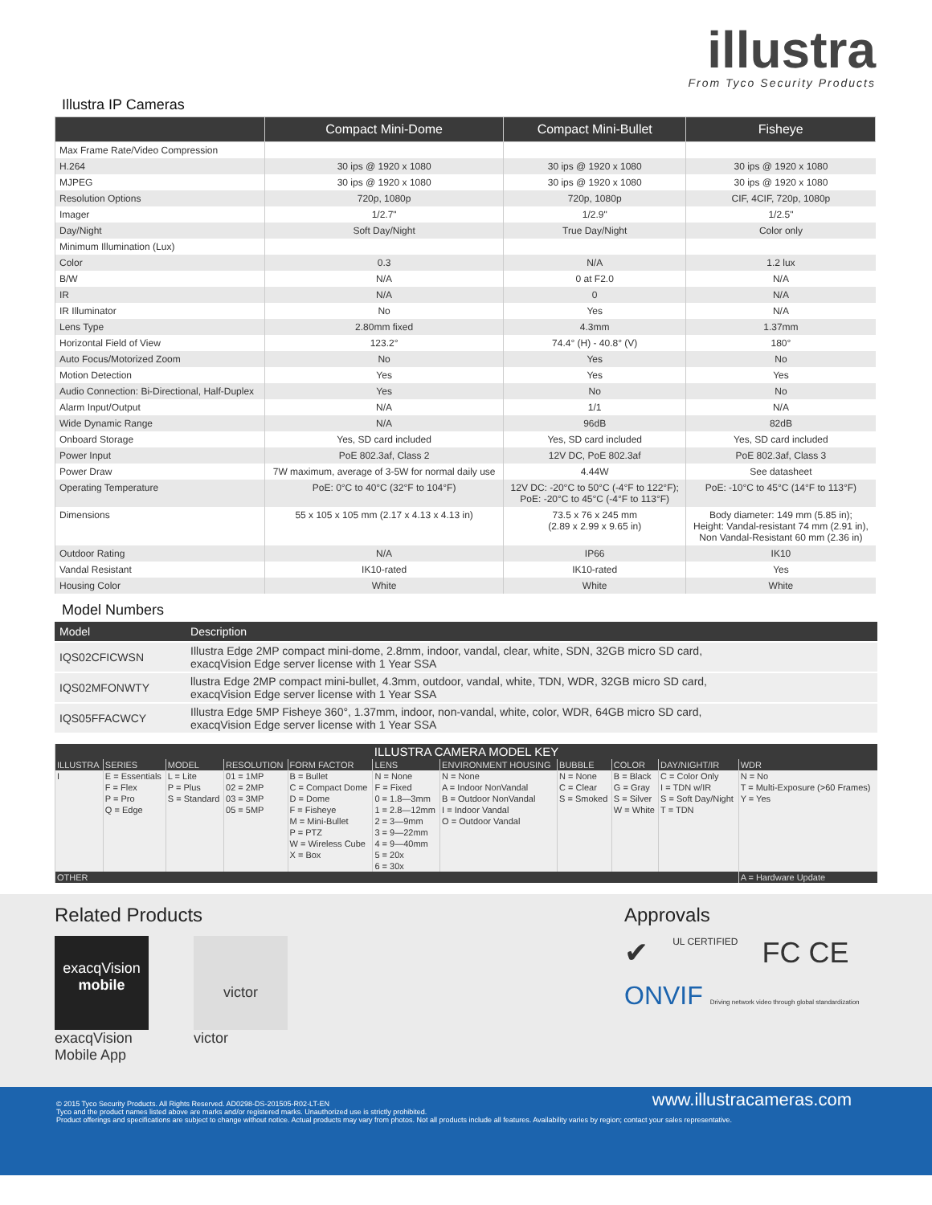illustra
From Tyco Security Products
Illustra IP Cameras
| | Compact Mini-Dome | Compact Mini-Bullet | Fisheye |
| --- | --- | --- | --- |
| Max Frame Rate/Video Compression | | | |
| H.264 | 30 ips @ 1920 x 1080 | 30 ips @ 1920 x 1080 | 30 ips @ 1920 x 1080 |
| MJPEG | 30 ips @ 1920 x 1080 | 30 ips @ 1920 x 1080 | 30 ips @ 1920 x 1080 |
| Resolution Options | 720p, 1080p | 720p, 1080p | CIF, 4CIF, 720p, 1080p |
| Imager | 1/2.7" | 1/2.9" | 1/2.5" |
| Day/Night | Soft Day/Night | True Day/Night | Color only |
| Minimum Illumination (Lux) | | | |
| Color | 0.3 | N/A | 1.2 lux |
| B/W | N/A | 0 at F2.0 | N/A |
| IR | N/A | 0 | N/A |
| IR Illuminator | No | Yes | N/A |
| Lens Type | 2.80mm fixed | 4.3mm | 1.37mm |
| Horizontal Field of View | 123.2° | 74.4° (H) - 40.8° (V) | 180° |
| Auto Focus/Motorized Zoom | No | Yes | No |
| Motion Detection | Yes | Yes | Yes |
| Audio Connection: Bi-Directional, Half-Duplex | Yes | No | No |
| Alarm Input/Output | N/A | 1/1 | N/A |
| Wide Dynamic Range | N/A | 96dB | 82dB |
| Onboard Storage | Yes, SD card included | Yes, SD card included | Yes, SD card included |
| Power Input | PoE 802.3af, Class 2 | 12V DC, PoE 802.3af | PoE 802.3af, Class 3 |
| Power Draw | 7W maximum, average of 3-5W for normal daily use | 4.44W | See datasheet |
| Operating Temperature | PoE: 0°C to 40°C (32°F to 104°F) | 12V DC: -20°C to 50°C (-4°F to 122°F); PoE: -20°C to 45°C (-4°F to 113°F) | PoE: -10°C to 45°C (14°F to 113°F) |
| Dimensions | 55 x 105 x 105 mm (2.17 x 4.13 x 4.13 in) | 73.5 x 76 x 245 mm (2.89 x 2.99 x 9.65 in) | Body diameter: 149 mm (5.85 in); Height: Vandal-resistant 74 mm (2.91 in), Non Vandal-Resistant 60 mm (2.36 in) |
| Outdoor Rating | N/A | IP66 | IK10 |
| Vandal Resistant | IK10-rated | IK10-rated | Yes |
| Housing Color | White | White | White |
Model Numbers
| Model | Description |
| --- | --- |
| IQS02CFICWSN | Illustra Edge 2MP compact mini-dome, 2.8mm, indoor, vandal, clear, white, SDN, 32GB micro SD card, exacqVision Edge server license with 1 Year SSA |
| IQS02MFONWTY | llustra Edge 2MP compact mini-bullet, 4.3mm, outdoor, vandal, white, TDN, WDR, 32GB micro SD card, exacqVision Edge server license with 1 Year SSA |
| IQS05FFACWCY | Illustra Edge 5MP Fisheye 360°, 1.37mm, indoor, non-vandal, white, color, WDR, 64GB micro SD card, exacqVision Edge server license with 1 Year SSA |
| ILLUSTRA CAMERA MODEL KEY | | | | | | | | | | |
| ILLUSTRA | SERIES | MODEL | RESOLUTION | FORM FACTOR | LENS | ENVIRONMENT HOUSING | BUBBLE | COLOR | DAY/NIGHT/IR | WDR |
| I | E = Essentials | L = Lite | 01 = 1MP | B = Bullet | N = None | N = None | N = None | B = Black | C = Color Only | N = No |
| | F = Flex | P = Plus | 02 = 2MP | C = Compact Dome | F = Fixed | A = Indoor NonVandal | C = Clear | G = Gray | I = TDN w/IR | T = Multi-Exposure (>60 Frames) |
| | P = Pro | S = Standard | 03 = 3MP | D = Dome | 0 = 1.8—3mm | B = Outdoor NonVandal | S = Smoked | S = Silver | S = Soft Day/Night | Y = Yes |
| | Q = Edge | | 05 = 5MP | F = Fisheye | 1 = 2.8—12mm | I = Indoor Vandal | | W = White | T = TDN | |
| | | | | M = Mini-Bullet | 2 = 3—9mm | O = Outdoor Vandal | | | | |
| | | | | P = PTZ | 3 = 9—22mm | | | | | |
| | | | | W = Wireless Cube | 4 = 9—40mm | | | | | |
| | | | | X = Box | 5 = 20x | | | | | |
| | | | | | 6 = 30x | | | | | |
| OTHER | | | | | | | | | | A = Hardware Update |
Related Products
exacqVision
mobile
exacqVision
Mobile App
victor
victor
Approvals
✔ UL CERTIFIED FC CE
ONVIF Driving network video through global standardization
www.illustracameras.com
© 2015 Tyco Security Products. All Rights Reserved. AD0298-DS-201505-R02-LT-EN
Tyco and the product names listed above are marks and/or registered marks. Unauthorized use is strictly prohibited.
Product offerings and specifications are subject to change without notice. Actual products may vary from photos. Not all products include all features. Availability varies by region; contact your sales representative.